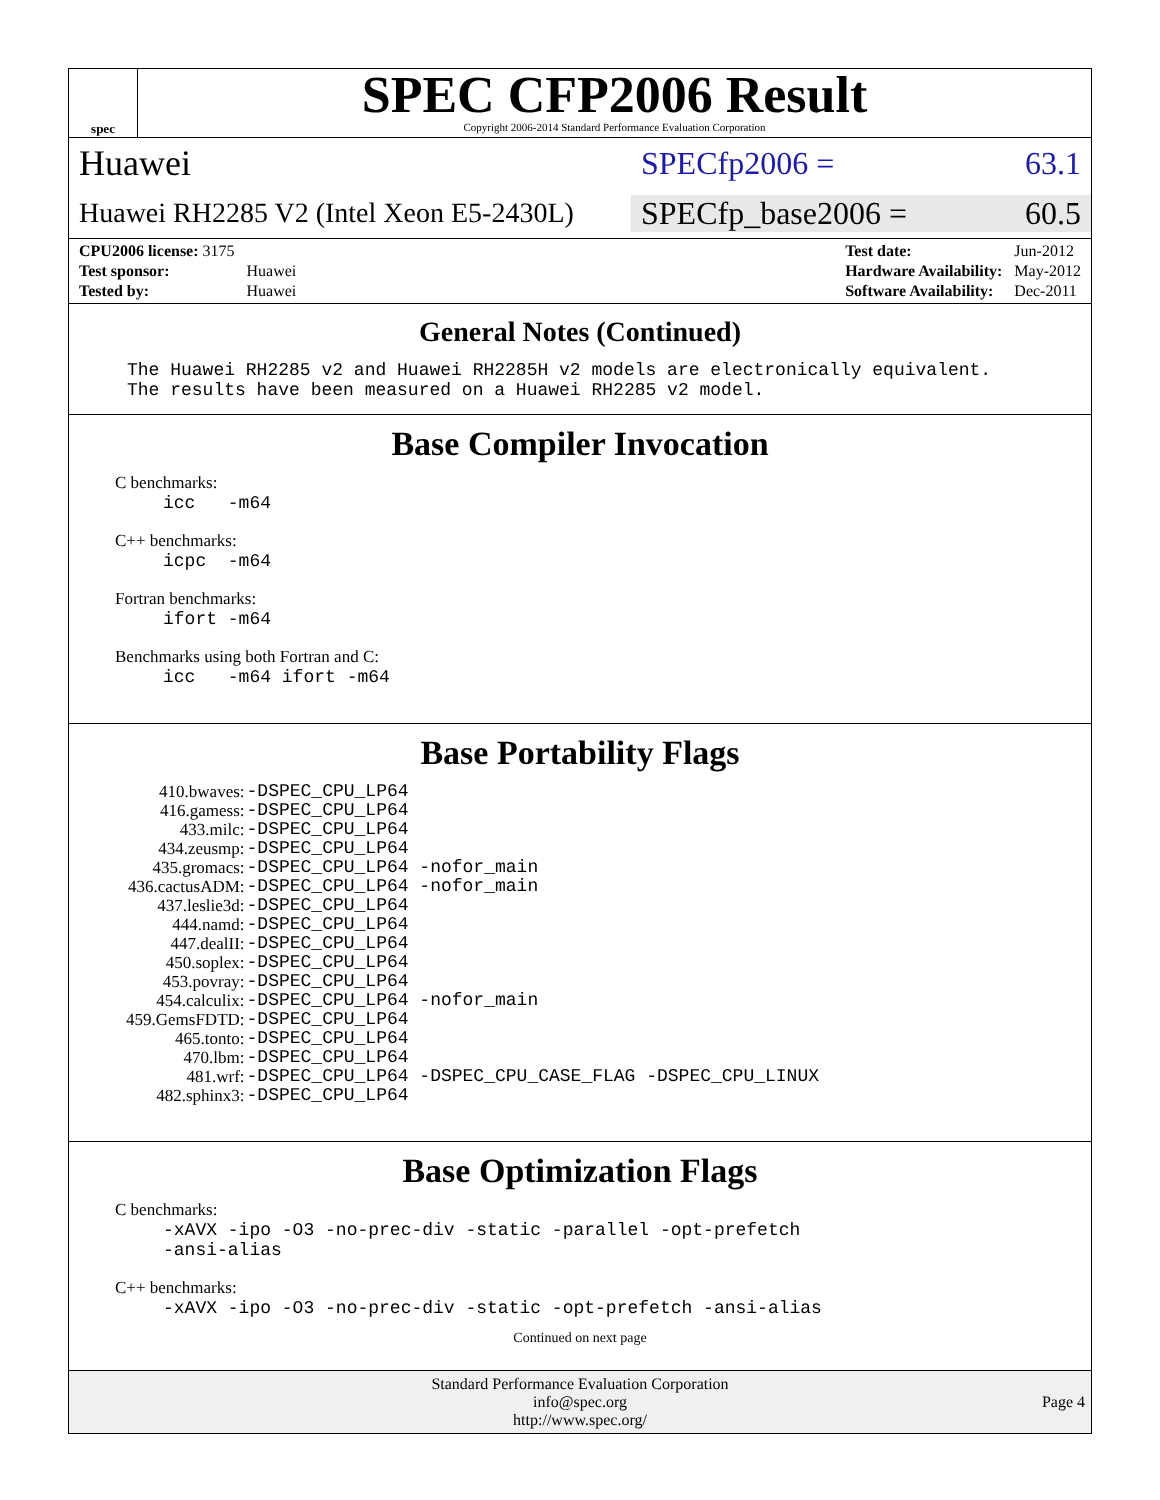spec
SPEC CFP2006 Result
Copyright 2006-2014 Standard Performance Evaluation Corporation
Huawei SPECfp2006 = 63.1
Huawei RH2285 V2 (Intel Xeon E5-2430L)
SPECfp_base2006 = 60.5
| CPU2006 license: 3175 | |
| Test sponsor: | Huawei |
| Tested by: | Huawei |
| Test date: | Jun-2012 |
| Hardware Availability: | May-2012 |
| Software Availability: | Dec-2011 |
General Notes (Continued)
The Huawei RH2285 v2 and Huawei RH2285H v2 models are electronically equivalent.
The results have been measured on a Huawei RH2285 v2 model.
Base Compiler Invocation
C benchmarks:
icc -m64
C++ benchmarks:
icpc -m64
Fortran benchmarks:
ifort -m64
Benchmarks using both Fortran and C:
icc -m64 ifort -m64
Base Portability Flags
| 410.bwaves: | -DSPEC_CPU_LP64 |
| 416.gamess: | -DSPEC_CPU_LP64 |
| 433.milc: | -DSPEC_CPU_LP64 |
| 434.zeusmp: | -DSPEC_CPU_LP64 |
| 435.gromacs: | -DSPEC_CPU_LP64 -nofor_main |
| 436.cactusADM: | -DSPEC_CPU_LP64 -nofor_main |
| 437.leslie3d: | -DSPEC_CPU_LP64 |
| 444.namd: | -DSPEC_CPU_LP64 |
| 447.dealII: | -DSPEC_CPU_LP64 |
| 450.soplex: | -DSPEC_CPU_LP64 |
| 453.povray: | -DSPEC_CPU_LP64 |
| 454.calculix: | -DSPEC_CPU_LP64 -nofor_main |
| 459.GemsFDTD: | -DSPEC_CPU_LP64 |
| 465.tonto: | -DSPEC_CPU_LP64 |
| 470.lbm: | -DSPEC_CPU_LP64 |
| 481.wrf: | -DSPEC_CPU_LP64 -DSPEC_CPU_CASE_FLAG -DSPEC_CPU_LINUX |
| 482.sphinx3: | -DSPEC_CPU_LP64 |
Base Optimization Flags
C benchmarks:
-xAVX -ipo -O3 -no-prec-div -static -parallel -opt-prefetch
-ansi-alias
C++ benchmarks:
-xAVX -ipo -O3 -no-prec-div -static -opt-prefetch -ansi-alias
Continued on next page
Standard Performance Evaluation Corporation
info@spec.org
http://www.spec.org/
Page 4